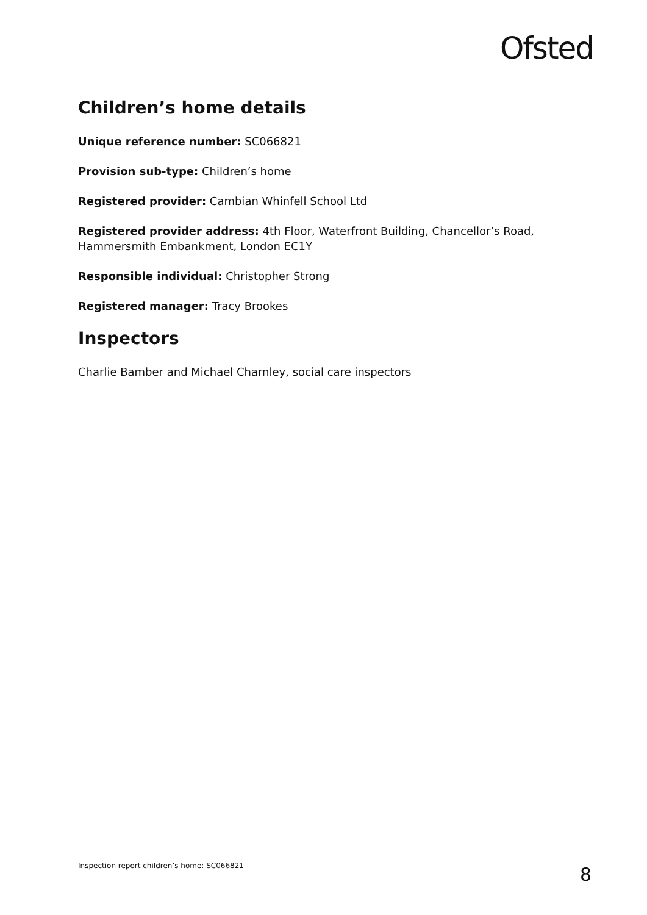Ofsted
Children’s home details
Unique reference number: SC066821
Provision sub-type: Children’s home
Registered provider: Cambian Whinfell School Ltd
Registered provider address: 4th Floor, Waterfront Building, Chancellor’s Road, Hammersmith Embankment, London EC1Y
Responsible individual: Christopher Strong
Registered manager: Tracy Brookes
Inspectors
Charlie Bamber and Michael Charnley, social care inspectors
Inspection report children’s home: SC066821 8